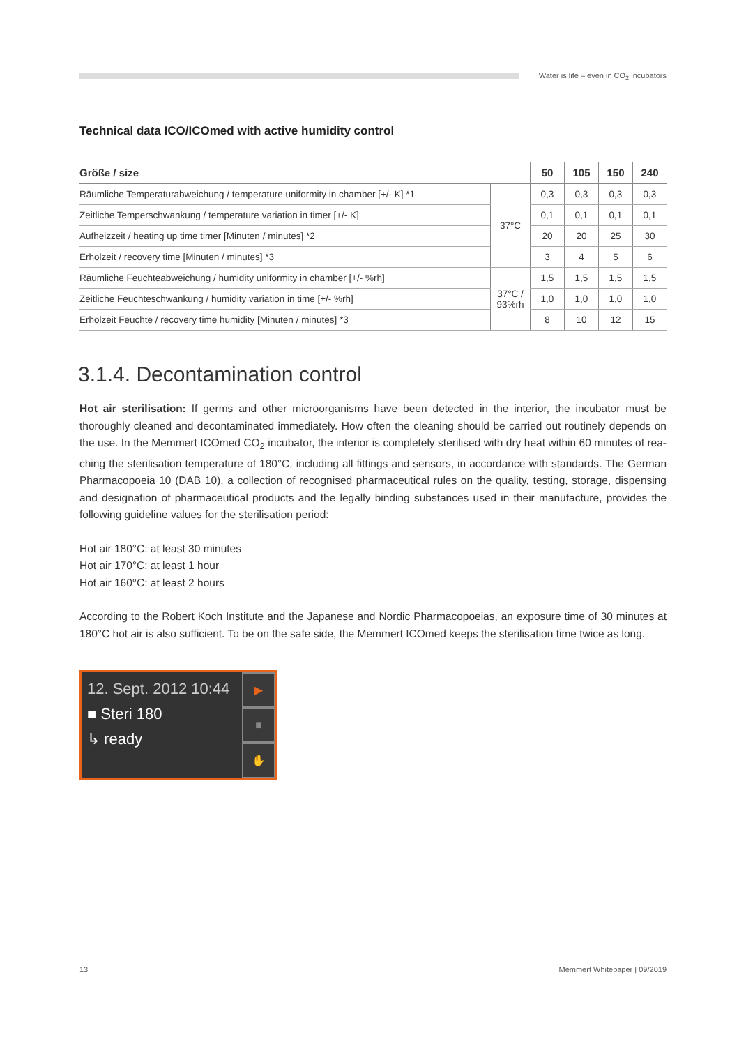Water is life – even in CO<sub>2</sub> incubators
Technical data ICO/ICOmed with active humidity control
| Größe / size | | 50 | 105 | 150 | 240 |
| --- | --- | --- | --- | --- | --- |
| Räumliche Temperaturabweichung / temperature uniformity in chamber [+/- K] *1 | 37°C | 0,3 | 0,3 | 0,3 | 0,3 |
| Zeitliche Temperschwankung / temperature variation in timer [+/- K] | | 0,1 | 0,1 | 0,1 | 0,1 |
| Aufheizzeit / heating up time timer [Minuten / minutes] *2 | | 20 | 20 | 25 | 30 |
| Erholzeit / recovery time [Minuten / minutes] *3 | | 3 | 4 | 5 | 6 |
| Räumliche Feuchteabweichung / humidity uniformity in chamber [+/- %rh] | 37°C / 93%rh | 1,5 | 1,5 | 1,5 | 1,5 |
| Zeitliche Feuchteschwankung / humidity variation in time [+/- %rh] | | 1,0 | 1,0 | 1,0 | 1,0 |
| Erholzeit Feuchte / recovery time humidity [Minuten / minutes] *3 | | 8 | 10 | 12 | 15 |
3.1.4. Decontamination control
Hot air sterilisation: If germs and other microorganisms have been detected in the interior, the incubator must be thoroughly cleaned and decontaminated immediately. How often the cleaning should be carried out routinely depends on the use. In the Memmert ICOmed CO<sub>2</sub> incubator, the interior is completely sterilised with dry heat within 60 minutes of rea-ching the sterilisation temperature of 180°C, including all fittings and sensors, in accordance with standards. The German Pharmacopoeia 10 (DAB 10), a collection of recognised pharmaceutical rules on the quality, testing, storage, dispensing and designation of pharmaceutical products and the legally binding substances used in their manufacture, provides the following guideline values for the sterilisation period:
Hot air 180°C: at least 30 minutes
Hot air 170°C: at least 1 hour
Hot air 160°C: at least 2 hours
According to the Robert Koch Institute and the Japanese and Nordic Pharmacopoeias, an exposure time of 30 minutes at 180°C hot air is also sufficient. To be on the safe side, the Memmert ICOmed keeps the sterilisation time twice as long.
12. Sept. 2012 10:44
■ Steri 180
↳ ready
▶
■
✋
13 Memmert Whitepaper | 09/2019